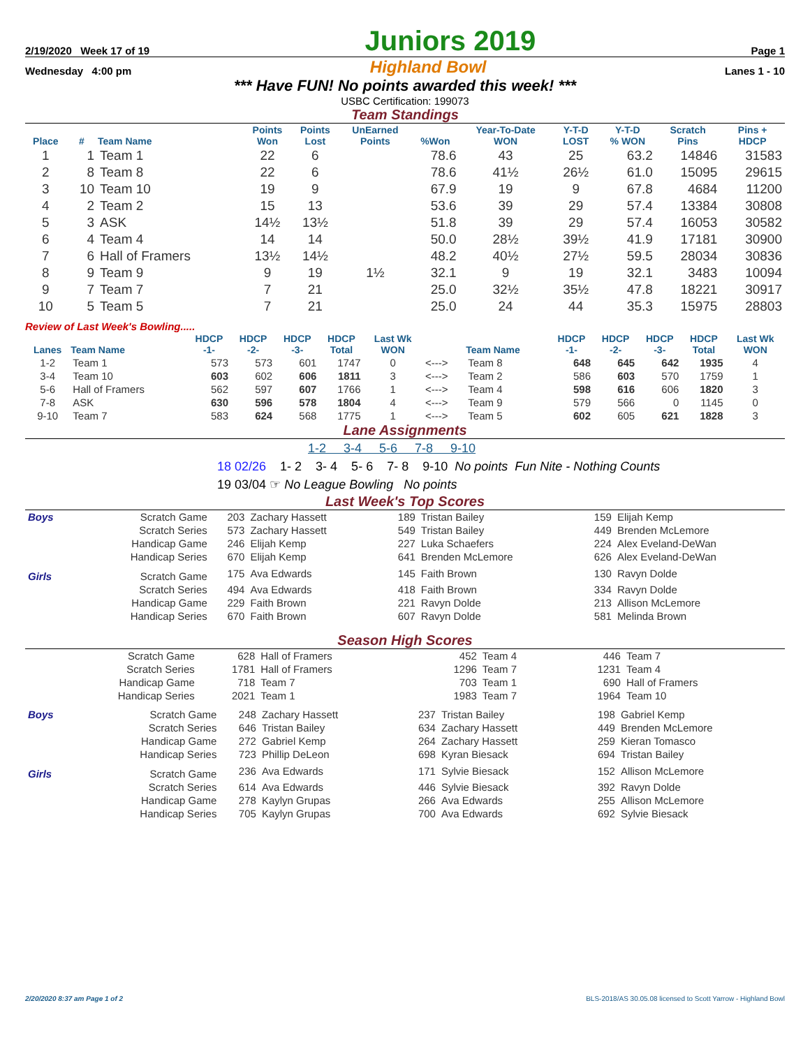2/19/2020 Week 17 of 19
Juniors 2019
Page 1
Wednesday 4:00 pm Highland Bowl Lanes 1 - 10
*** Have FUN! No points awarded this week! ***
USBC Certification: 199073
Team Standings
| Place | # | Team Name | Points Won | Points Lost | UnEarned Points | %Won | Year-To-Date WON | Y-T-D LOST | Y-T-D % WON | Scratch Pins | Pins + HDCP |
| --- | --- | --- | --- | --- | --- | --- | --- | --- | --- | --- | --- |
| 1 | 1 | Team 1 | 22 | 6 | | 78.6 | 43 | 25 | 63.2 | 14846 | 31583 |
| 2 | 8 | Team 8 | 22 | 6 | | 78.6 | 41½ | 26½ | 61.0 | 15095 | 29615 |
| 3 | 10 | Team 10 | 19 | 9 | | 67.9 | 19 | 9 | 67.8 | 4684 | 11200 |
| 4 | 2 | Team 2 | 15 | 13 | | 53.6 | 39 | 29 | 57.4 | 13384 | 30808 |
| 5 | 3 | ASK | 14½ | 13½ | | 51.8 | 39 | 29 | 57.4 | 16053 | 30582 |
| 6 | 4 | Team 4 | 14 | 14 | | 50.0 | 28½ | 39½ | 41.9 | 17181 | 30900 |
| 7 | 6 | Hall of Framers | 13½ | 14½ | | 48.2 | 40½ | 27½ | 59.5 | 28034 | 30836 |
| 8 | 9 | Team 9 | 9 | 19 | 1½ | 32.1 | 9 | 19 | 32.1 | 3483 | 10094 |
| 9 | 7 | Team 7 | 7 | 21 | | 25.0 | 32½ | 35½ | 47.8 | 18221 | 30917 |
| 10 | 5 | Team 5 | 7 | 21 | | 25.0 | 24 | 44 | 35.3 | 15975 | 28803 |
Review of Last Week's Bowling.....
| Lanes | Team Name | HDCP -1- | HDCP -2- | HDCP -3- | HDCP Total | Last Wk WON | | Team Name | HDCP -1- | HDCP -2- | HDCP -3- | HDCP Total | Last Wk WON |
| --- | --- | --- | --- | --- | --- | --- | --- | --- | --- | --- | --- | --- | --- |
| 1-2 | Team 1 | 573 | 573 | 601 | 1747 | 0 | <---> | Team 8 | 648 | 645 | 642 | 1935 | 4 |
| 3-4 | Team 10 | 603 | 602 | 606 | 1811 | 3 | <---> | Team 2 | 586 | 603 | 570 | 1759 | 1 |
| 5-6 | Hall of Framers | 562 | 597 | 607 | 1766 | 1 | <---> | Team 4 | 598 | 616 | 606 | 1820 | 3 |
| 7-8 | ASK | 630 | 596 | 578 | 1804 | 4 | <---> | Team 9 | 579 | 566 | 0 | 1145 | 0 |
| 9-10 | Team 7 | 583 | 624 | 568 | 1775 | 1 | <---> | Team 5 | 602 | 605 | 621 | 1828 | 3 |
Lane Assignments
1-2 3-4 5-6 7-8 9-10
18 02/26 1- 2 3- 4 5- 6 7- 8 9-10 No points Fun Nite - Nothing Counts
19 03/04 ☞ No League Bowling No points
Last Week's Top Scores
| Boys | Scratch Game | 203 | Zachary Hassett | 189 | Tristan Bailey | 159 | Elijah Kemp |
| | Scratch Series | 573 | Zachary Hassett | 549 | Tristan Bailey | 449 | Brenden McLemore |
| | Handicap Game | 246 | Elijah Kemp | 227 | Luka Schaefers | 224 | Alex Eveland-DeWan |
| | Handicap Series | 670 | Elijah Kemp | 641 | Brenden McLemore | 626 | Alex Eveland-DeWan |
| Girls | Scratch Game | 175 | Ava Edwards | 145 | Faith Brown | 130 | Ravyn Dolde |
| | Scratch Series | 494 | Ava Edwards | 418 | Faith Brown | 334 | Ravyn Dolde |
| | Handicap Game | 229 | Faith Brown | 221 | Ravyn Dolde | 213 | Allison McLemore |
| | Handicap Series | 670 | Faith Brown | 607 | Ravyn Dolde | 581 | Melinda Brown |
Season High Scores
| Scratch Game | 628 | Hall of Framers | 452 | Team 4 | 446 | Team 7 |
| Scratch Series | 1781 | Hall of Framers | 1296 | Team 7 | 1231 | Team 4 |
| Handicap Game | 718 | Team 7 | 703 | Team 1 | 690 | Hall of Framers |
| Handicap Series | 2021 | Team 1 | 1983 | Team 7 | 1964 | Team 10 |
| Boys | Scratch Game | 248 | Zachary Hassett | 237 | Tristan Bailey | 198 | Gabriel Kemp |
| | Scratch Series | 646 | Tristan Bailey | 634 | Zachary Hassett | 449 | Brenden McLemore |
| | Handicap Game | 272 | Gabriel Kemp | 264 | Zachary Hassett | 259 | Kieran Tomasco |
| | Handicap Series | 723 | Phillip DeLeon | 698 | Kyran Biesack | 694 | Tristan Bailey |
| Girls | Scratch Game | 236 | Ava Edwards | 171 | Sylvie Biesack | 152 | Allison McLemore |
| | Scratch Series | 614 | Ava Edwards | 446 | Sylvie Biesack | 392 | Ravyn Dolde |
| | Handicap Game | 278 | Kaylyn Grupas | 266 | Ava Edwards | 255 | Allison McLemore |
| | Handicap Series | 705 | Kaylyn Grupas | 700 | Ava Edwards | 692 | Sylvie Biesack |
2/20/2020 8:37 am Page 1 of 2 BLS-2018/AS 30.05.08 licensed to Scott Yarrow - Highland Bowl